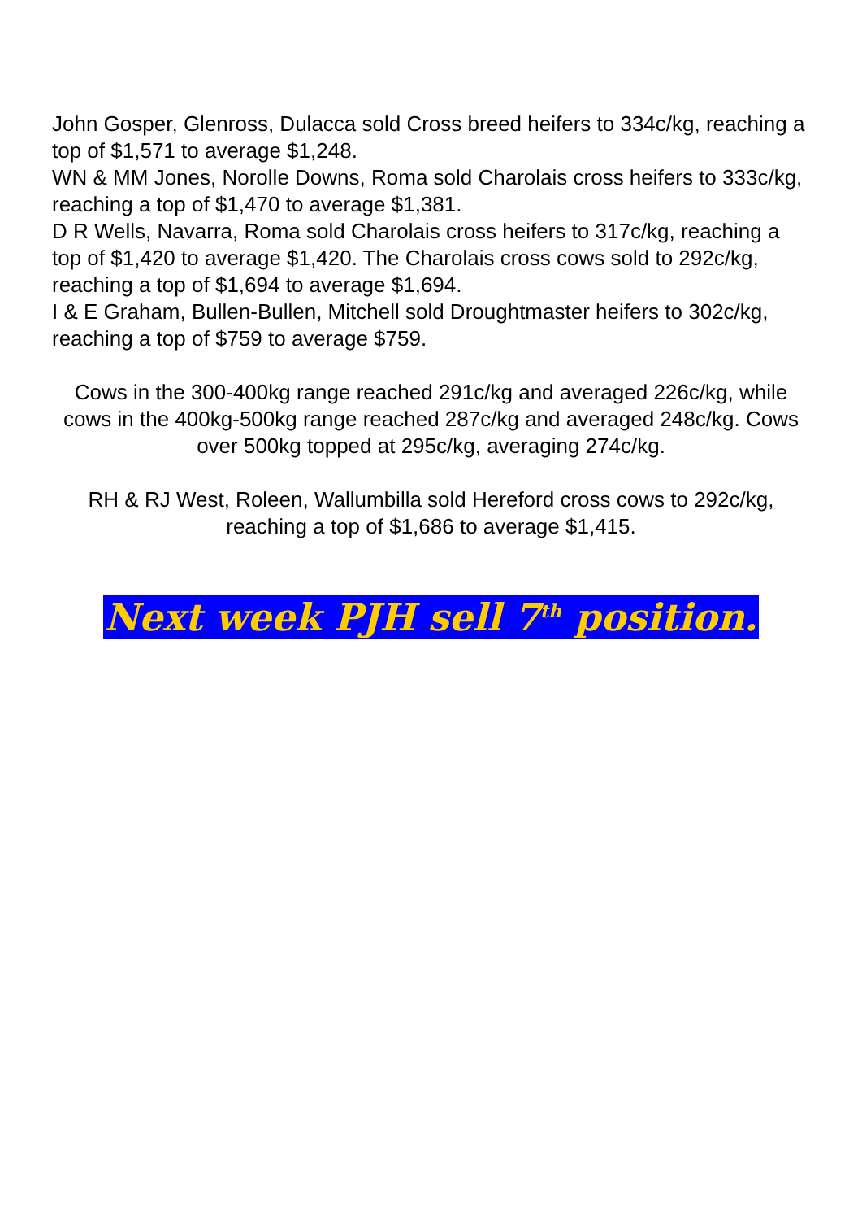John Gosper, Glenross, Dulacca sold Cross breed heifers to 334c/kg, reaching a top of $1,571 to average $1,248.
WN & MM Jones, Norolle Downs, Roma sold Charolais cross heifers to 333c/kg, reaching a top of $1,470 to average $1,381.
D R Wells, Navarra, Roma sold Charolais cross heifers to 317c/kg, reaching a top of $1,420 to average $1,420. The Charolais cross cows sold to 292c/kg, reaching a top of $1,694 to average $1,694.
I & E Graham, Bullen-Bullen, Mitchell sold Droughtmaster heifers to 302c/kg, reaching a top of $759 to average $759.
Cows in the 300-400kg range reached 291c/kg and averaged 226c/kg, while cows in the 400kg-500kg range reached 287c/kg and averaged 248c/kg. Cows over 500kg topped at 295c/kg, averaging 274c/kg.
RH & RJ West, Roleen, Wallumbilla sold Hereford cross cows to 292c/kg, reaching a top of $1,686 to average $1,415.
Next week PJH sell 7<sup>th</sup> position.